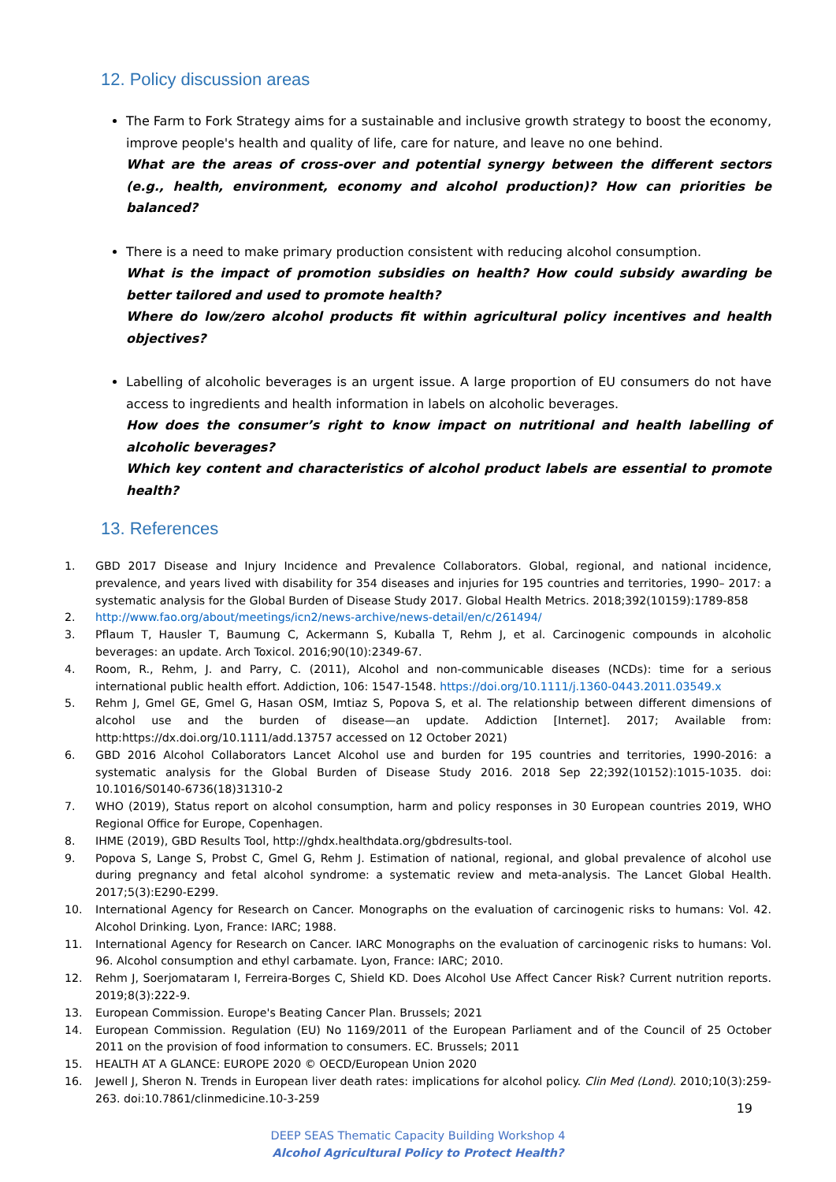12. Policy discussion areas
The Farm to Fork Strategy aims for a sustainable and inclusive growth strategy to boost the economy, improve people's health and quality of life, care for nature, and leave no one behind.
What are the areas of cross-over and potential synergy between the different sectors (e.g., health, environment, economy and alcohol production)? How can priorities be balanced?
There is a need to make primary production consistent with reducing alcohol consumption.
What is the impact of promotion subsidies on health? How could subsidy awarding be better tailored and used to promote health?
Where do low/zero alcohol products fit within agricultural policy incentives and health objectives?
Labelling of alcoholic beverages is an urgent issue. A large proportion of EU consumers do not have access to ingredients and health information in labels on alcoholic beverages.
How does the consumer’s right to know impact on nutritional and health labelling of alcoholic beverages?
Which key content and characteristics of alcohol product labels are essential to promote health?
13. References
1. GBD 2017 Disease and Injury Incidence and Prevalence Collaborators. Global, regional, and national incidence, prevalence, and years lived with disability for 354 diseases and injuries for 195 countries and territories, 1990– 2017: a systematic analysis for the Global Burden of Disease Study 2017. Global Health Metrics. 2018;392(10159):1789-858
2. http://www.fao.org/about/meetings/icn2/news-archive/news-detail/en/c/261494/
3. Pflaum T, Hausler T, Baumung C, Ackermann S, Kuballa T, Rehm J, et al. Carcinogenic compounds in alcoholic beverages: an update. Arch Toxicol. 2016;90(10):2349-67.
4. Room, R., Rehm, J. and Parry, C. (2011), Alcohol and non-communicable diseases (NCDs): time for a serious international public health effort. Addiction, 106: 1547-1548. https://doi.org/10.1111/j.1360-0443.2011.03549.x
5. Rehm J, Gmel GE, Gmel G, Hasan OSM, Imtiaz S, Popova S, et al. The relationship between different dimensions of alcohol use and the burden of disease—an update. Addiction [Internet]. 2017; Available from: http:https://dx.doi.org/10.1111/add.13757 accessed on 12 October 2021)
6. GBD 2016 Alcohol Collaborators Lancet Alcohol use and burden for 195 countries and territories, 1990-2016: a systematic analysis for the Global Burden of Disease Study 2016. 2018 Sep 22;392(10152):1015-1035. doi: 10.1016/S0140-6736(18)31310-2
7. WHO (2019), Status report on alcohol consumption, harm and policy responses in 30 European countries 2019, WHO Regional Office for Europe, Copenhagen.
8. IHME (2019), GBD Results Tool, http://ghdx.healthdata.org/gbdresults-tool.
9. Popova S, Lange S, Probst C, Gmel G, Rehm J. Estimation of national, regional, and global prevalence of alcohol use during pregnancy and fetal alcohol syndrome: a systematic review and meta-analysis. The Lancet Global Health. 2017;5(3):E290-E299.
10. International Agency for Research on Cancer. Monographs on the evaluation of carcinogenic risks to humans: Vol. 42. Alcohol Drinking. Lyon, France: IARC; 1988.
11. International Agency for Research on Cancer. IARC Monographs on the evaluation of carcinogenic risks to humans: Vol. 96. Alcohol consumption and ethyl carbamate. Lyon, France: IARC; 2010.
12. Rehm J, Soerjomataram I, Ferreira-Borges C, Shield KD. Does Alcohol Use Affect Cancer Risk? Current nutrition reports. 2019;8(3):222-9.
13. European Commission. Europe's Beating Cancer Plan. Brussels; 2021
14. European Commission. Regulation (EU) No 1169/2011 of the European Parliament and of the Council of 25 October 2011 on the provision of food information to consumers. EC. Brussels; 2011
15. HEALTH AT A GLANCE: EUROPE 2020 © OECD/European Union 2020
16. Jewell J, Sheron N. Trends in European liver death rates: implications for alcohol policy. Clin Med (Lond). 2010;10(3):259-263. doi:10.7861/clinmedicine.10-3-259
DEEP SEAS Thematic Capacity Building Workshop 4
Alcohol Agricultural Policy to Protect Health?
19